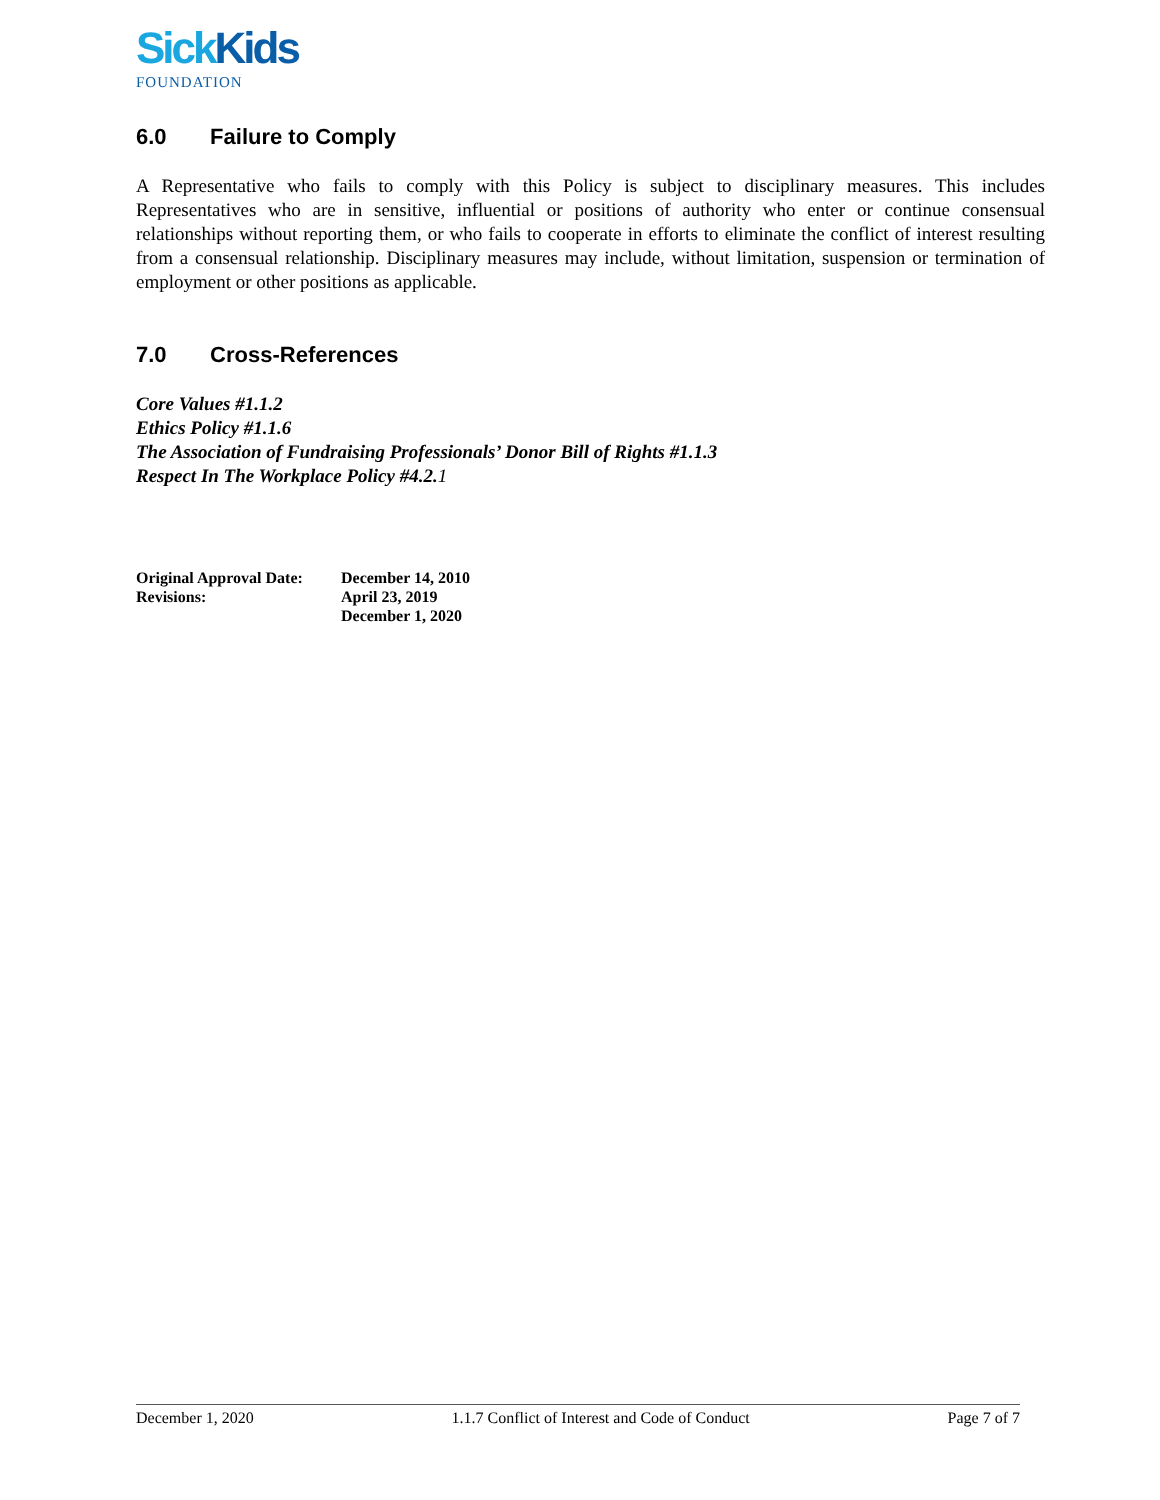SickKids
FOUNDATION
6.0 Failure to Comply
A Representative who fails to comply with this Policy is subject to disciplinary measures. This includes Representatives who are in sensitive, influential or positions of authority who enter or continue consensual relationships without reporting them, or who fails to cooperate in efforts to eliminate the conflict of interest resulting from a consensual relationship. Disciplinary measures may include, without limitation, suspension or termination of employment or other positions as applicable.
7.0 Cross-References
Core Values #1.1.2
Ethics Policy #1.1.6
The Association of Fundraising Professionals’ Donor Bill of Rights #1.1.3
Respect In The Workplace Policy #4.2.1
| Original Approval Date: | December 14, 2010 |
| Revisions: | April 23, 2019 |
| | December 1, 2020 |
December 1, 2020 1.1.7 Conflict of Interest and Code of Conduct Page 7 of 7